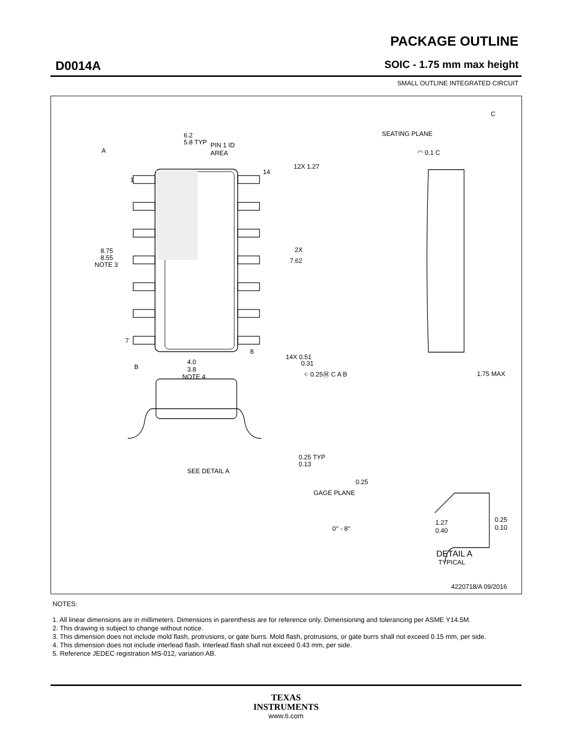PACKAGE OUTLINE
D0014A SOIC - 1.75 mm max height
SMALL OUTLINE INTEGRATED CIRCUIT
1
7
14
8
6.2
5.8 TYP
PIN 1 ID
AREA
A
B
C
8.75
8.55
NOTE 3
12X 1.27
2X
7.62
14X 0.51
0.31
⌖ 0.25Ⓜ C A B
4.0
3.8
NOTE 4
SEATING PLANE
◠ 0.1 C
1.75 MAX
0.25 TYP
0.13
SEE DETAIL A
0.25
GAGE PLANE
0° - 8°
1.27
0.40
0.25
0.10
DETAIL A
TYPICAL
4220718/A 09/2016
NOTES:
1. All linear dimensions are in millimeters. Dimensions in parenthesis are for reference only. Dimensioning and tolerancing per ASME Y14.5M.
2. This drawing is subject to change without notice.
3. This dimension does not include mold flash, protrusions, or gate burrs. Mold flash, protrusions, or gate burrs shall not exceed 0.15 mm, per side.
4. This dimension does not include interlead flash. Interlead flash shall not exceed 0.43 mm, per side.
5. Reference JEDEC registration MS-012, variation AB.
TEXAS
INSTRUMENTS
www.ti.com